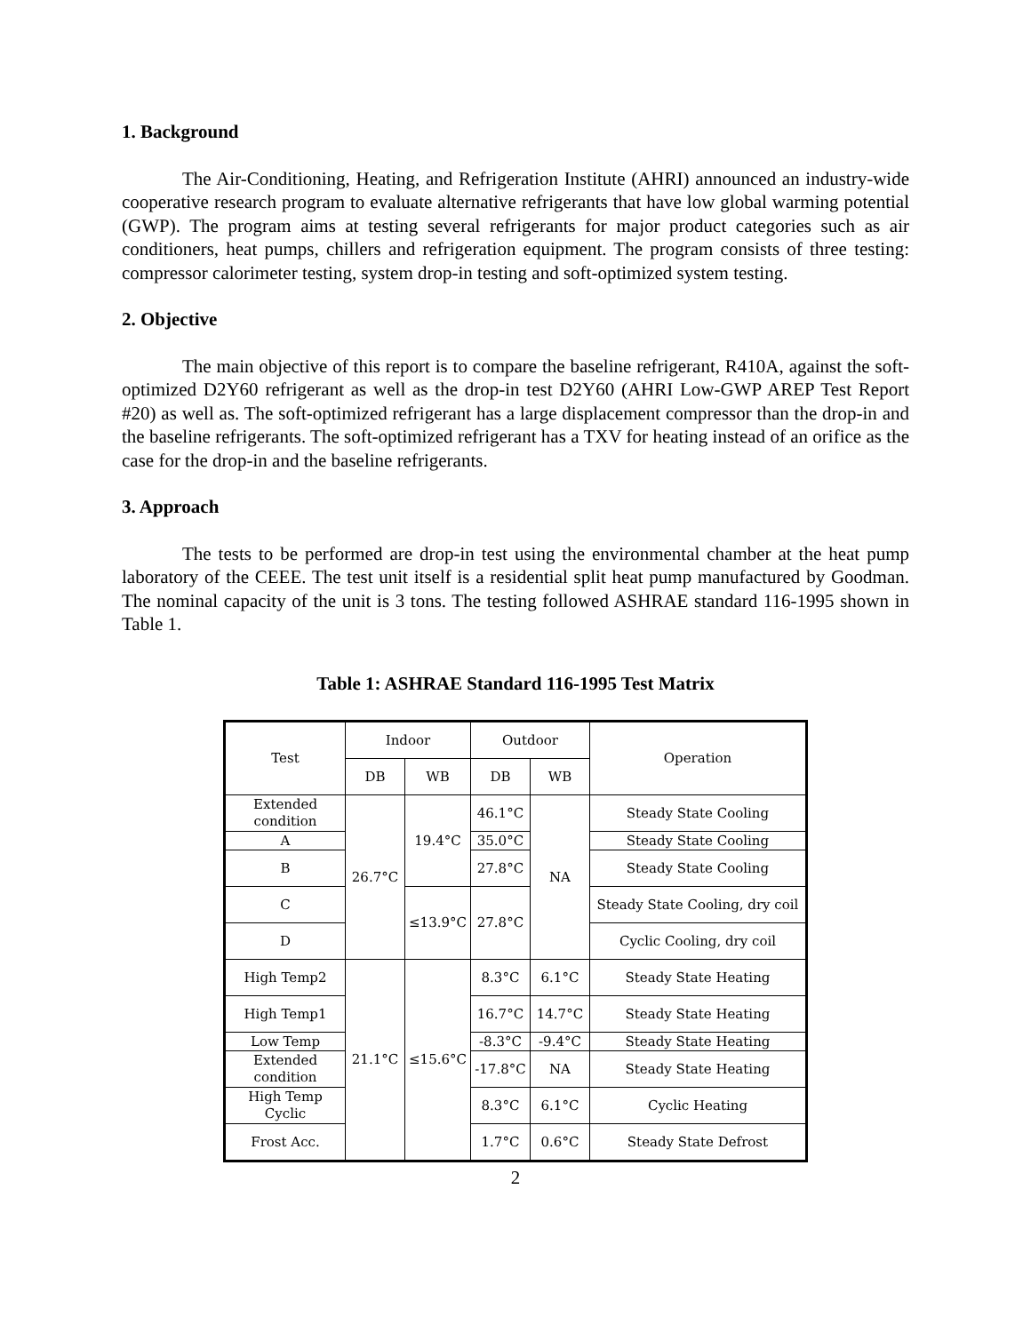1. Background
The Air-Conditioning, Heating, and Refrigeration Institute (AHRI) announced an industry-wide cooperative research program to evaluate alternative refrigerants that have low global warming potential (GWP). The program aims at testing several refrigerants for major product categories such as air conditioners, heat pumps, chillers and refrigeration equipment. The program consists of three testing: compressor calorimeter testing, system drop-in testing and soft-optimized system testing.
2. Objective
The main objective of this report is to compare the baseline refrigerant, R410A, against the soft-optimized D2Y60 refrigerant as well as the drop-in test D2Y60 (AHRI Low-GWP AREP Test Report #20) as well as. The soft-optimized refrigerant has a large displacement compressor than the drop-in and the baseline refrigerants. The soft-optimized refrigerant has a TXV for heating instead of an orifice as the case for the drop-in and the baseline refrigerants.
3. Approach
The tests to be performed are drop-in test using the environmental chamber at the heat pump laboratory of the CEEE. The test unit itself is a residential split heat pump manufactured by Goodman. The nominal capacity of the unit is 3 tons. The testing followed ASHRAE standard 116-1995 shown in Table 1.
Table 1: ASHRAE Standard 116-1995 Test Matrix
| Test | Indoor | | Outdoor | | Operation |
| --- | --- | --- | --- | --- | --- |
| | DB | WB | DB | WB | |
| Extended condition | 26.7°C | 19.4°C | 46.1°C | NA | Steady State Cooling |
| A | | | 35.0°C | | Steady State Cooling |
| B | | | 27.8°C | | Steady State Cooling |
| C | | ≤13.9°C | 27.8°C | | Steady State Cooling, dry coil |
| D | | | | | Cyclic Cooling, dry coil |
| High Temp2 | 21.1°C | ≤15.6°C | 8.3°C | 6.1°C | Steady State Heating |
| High Temp1 | | | 16.7°C | 14.7°C | Steady State Heating |
| Low Temp | | | -8.3°C | -9.4°C | Steady State Heating |
| Extended condition | | | -17.8°C | NA | Steady State Heating |
| High Temp Cyclic | | | 8.3°C | 6.1°C | Cyclic Heating |
| Frost Acc. | | | 1.7°C | 0.6°C | Steady State Defrost |
2